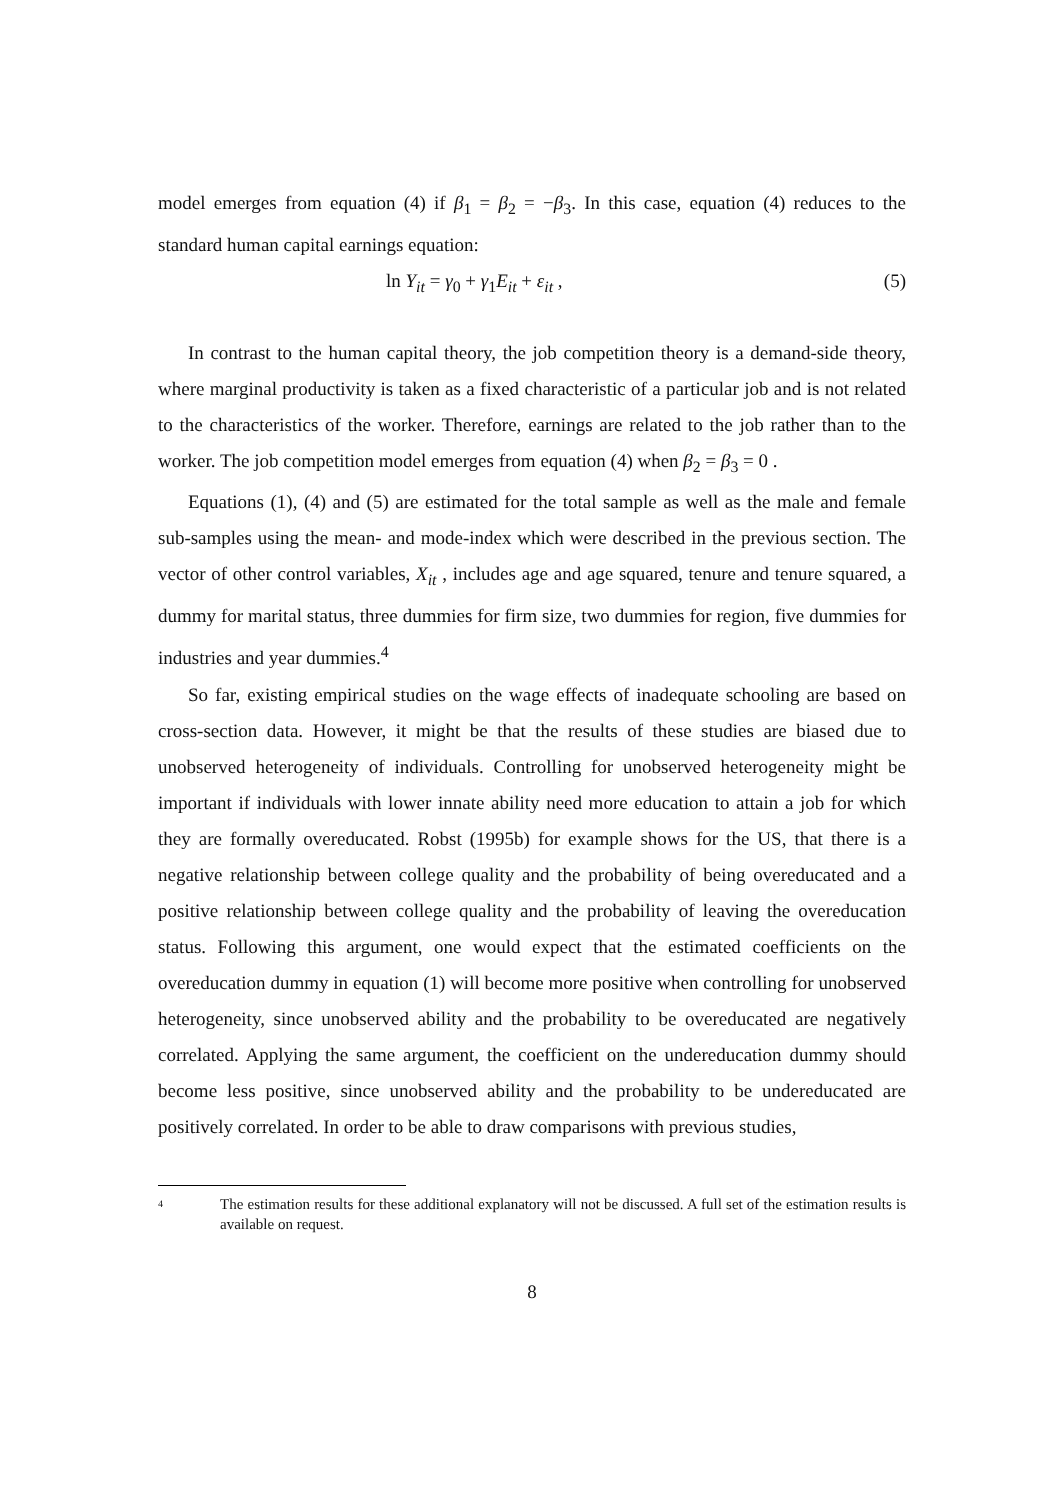model emerges from equation (4) if β<sub>1</sub> = β<sub>2</sub> = −β<sub>3</sub>. In this case, equation (4) reduces to the standard human capital earnings equation:
ln Y<sub>it</sub> = γ<sub>0</sub> + γ<sub>1</sub>E<sub>it</sub> + ε<sub>it</sub> , (5)
In contrast to the human capital theory, the job competition theory is a demand-side theory, where marginal productivity is taken as a fixed characteristic of a particular job and is not related to the characteristics of the worker. Therefore, earnings are related to the job rather than to the worker. The job competition model emerges from equation (4) when β<sub>2</sub> = β<sub>3</sub> = 0 .
Equations (1), (4) and (5) are estimated for the total sample as well as the male and female sub-samples using the mean- and mode-index which were described in the previous section. The vector of other control variables, X<sub>it</sub> , includes age and age squared, tenure and tenure squared, a dummy for marital status, three dummies for firm size, two dummies for region, five dummies for industries and year dummies.<sup>4</sup>
So far, existing empirical studies on the wage effects of inadequate schooling are based on cross-section data. However, it might be that the results of these studies are biased due to unobserved heterogeneity of individuals. Controlling for unobserved heterogeneity might be important if individuals with lower innate ability need more education to attain a job for which they are formally overeducated. Robst (1995b) for example shows for the US, that there is a negative relationship between college quality and the probability of being overeducated and a positive relationship between college quality and the probability of leaving the overeducation status. Following this argument, one would expect that the estimated coefficients on the overeducation dummy in equation (1) will become more positive when controlling for unobserved heterogeneity, since unobserved ability and the probability to be overeducated are negatively correlated. Applying the same argument, the coefficient on the undereducation dummy should become less positive, since unobserved ability and the probability to be undereducated are positively correlated. In order to be able to draw comparisons with previous studies,
<sup>4</sup>
The estimation results for these additional explanatory will not be discussed. A full set of the estimation results is available on request.
8